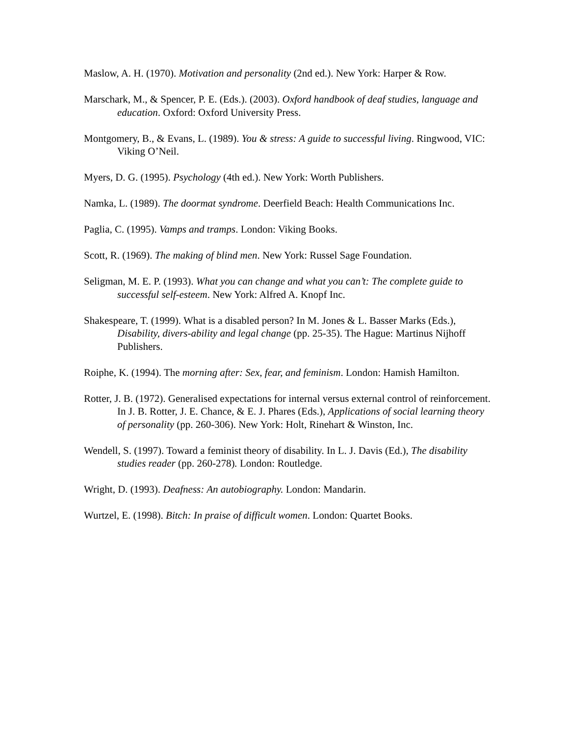Maslow, A. H. (1970). Motivation and personality (2nd ed.). New York: Harper & Row.
Marschark, M., & Spencer, P. E. (Eds.). (2003). Oxford handbook of deaf studies, language and education. Oxford: Oxford University Press.
Montgomery, B., & Evans, L. (1989). You & stress: A guide to successful living. Ringwood, VIC: Viking O’Neil.
Myers, D. G. (1995). Psychology (4th ed.). New York: Worth Publishers.
Namka, L. (1989). The doormat syndrome. Deerfield Beach: Health Communications Inc.
Paglia, C. (1995). Vamps and tramps. London: Viking Books.
Scott, R. (1969). The making of blind men. New York: Russel Sage Foundation.
Seligman, M. E. P. (1993). What you can change and what you can’t: The complete guide to successful self-esteem. New York: Alfred A. Knopf Inc.
Shakespeare, T. (1999). What is a disabled person? In M. Jones & L. Basser Marks (Eds.), Disability, divers-ability and legal change (pp. 25-35). The Hague: Martinus Nijhoff Publishers.
Roiphe, K. (1994). The morning after: Sex, fear, and feminism. London: Hamish Hamilton.
Rotter, J. B. (1972). Generalised expectations for internal versus external control of reinforcement. In J. B. Rotter, J. E. Chance, & E. J. Phares (Eds.), Applications of social learning theory of personality (pp. 260-306). New York: Holt, Rinehart & Winston, Inc.
Wendell, S. (1997). Toward a feminist theory of disability. In L. J. Davis (Ed.), The disability studies reader (pp. 260-278). London: Routledge.
Wright, D. (1993). Deafness: An autobiography. London: Mandarin.
Wurtzel, E. (1998). Bitch: In praise of difficult women. London: Quartet Books.